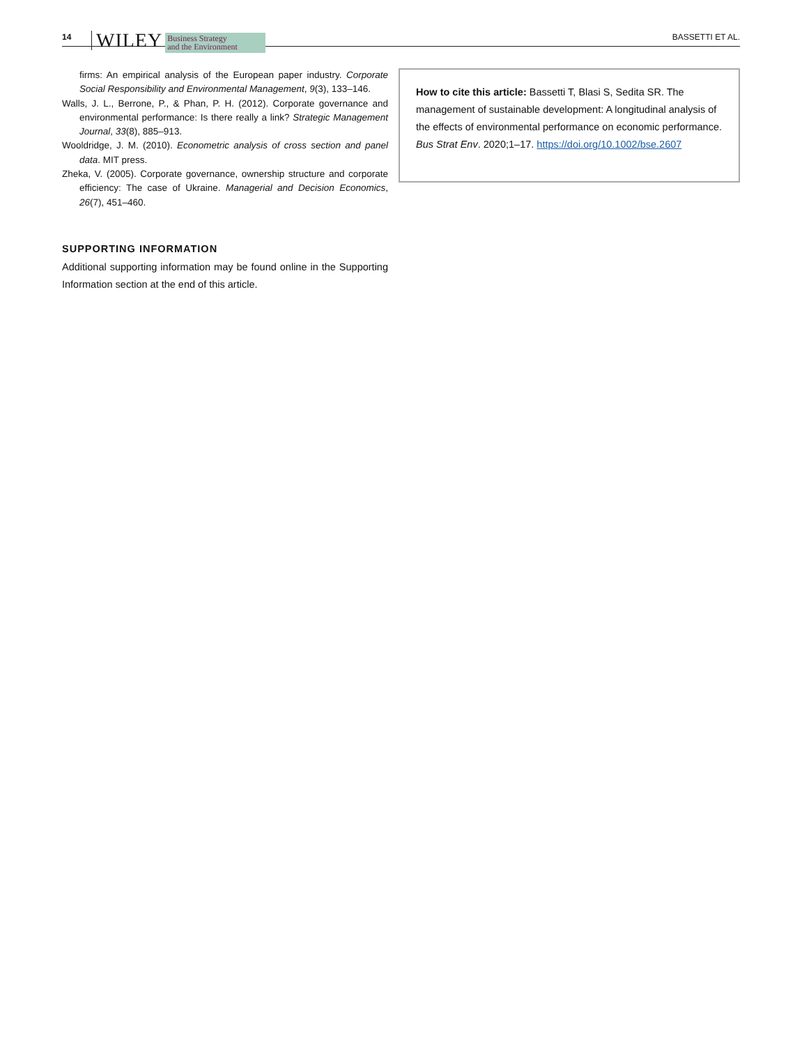14 WILEY Business Strategy
and the Environment BASSETTI ET AL.
firms: An empirical analysis of the European paper industry. Corporate Social Responsibility and Environmental Management, 9(3), 133–146.
Walls, J. L., Berrone, P., & Phan, P. H. (2012). Corporate governance and environmental performance: Is there really a link? Strategic Management Journal, 33(8), 885–913.
Wooldridge, J. M. (2010). Econometric analysis of cross section and panel data. MIT press.
Zheka, V. (2005). Corporate governance, ownership structure and corporate efficiency: The case of Ukraine. Managerial and Decision Economics, 26(7), 451–460.
SUPPORTING INFORMATION
Additional supporting information may be found online in the Supporting Information section at the end of this article.
How to cite this article: Bassetti T, Blasi S, Sedita SR. The management of sustainable development: A longitudinal analysis of the effects of environmental performance on economic performance. Bus Strat Env. 2020;1–17. https://doi.org/10.1002/bse.2607